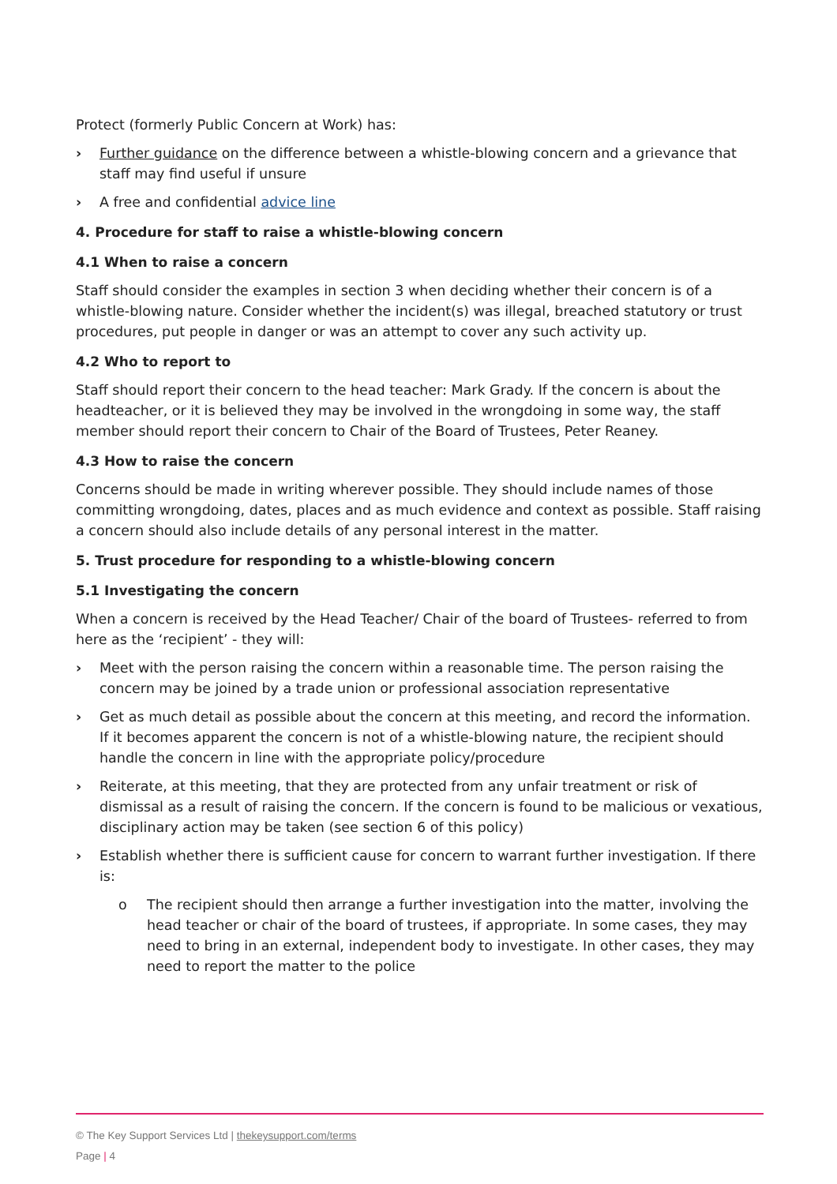Protect (formerly Public Concern at Work) has:
› Further guidance on the difference between a whistle-blowing concern and a grievance that staff may find useful if unsure
› A free and confidential advice line
4. Procedure for staff to raise a whistle-blowing concern
4.1 When to raise a concern
Staff should consider the examples in section 3 when deciding whether their concern is of a whistle-blowing nature. Consider whether the incident(s) was illegal, breached statutory or trust procedures, put people in danger or was an attempt to cover any such activity up.
4.2 Who to report to
Staff should report their concern to the head teacher: Mark Grady. If the concern is about the headteacher, or it is believed they may be involved in the wrongdoing in some way, the staff member should report their concern to Chair of the Board of Trustees, Peter Reaney.
4.3 How to raise the concern
Concerns should be made in writing wherever possible. They should include names of those committing wrongdoing, dates, places and as much evidence and context as possible. Staff raising a concern should also include details of any personal interest in the matter.
5. Trust procedure for responding to a whistle-blowing concern
5.1 Investigating the concern
When a concern is received by the Head Teacher/ Chair of the board of Trustees- referred to from here as the ‘recipient’ - they will:
› Meet with the person raising the concern within a reasonable time. The person raising the concern may be joined by a trade union or professional association representative
› Get as much detail as possible about the concern at this meeting, and record the information. If it becomes apparent the concern is not of a whistle-blowing nature, the recipient should handle the concern in line with the appropriate policy/procedure
› Reiterate, at this meeting, that they are protected from any unfair treatment or risk of dismissal as a result of raising the concern. If the concern is found to be malicious or vexatious, disciplinary action may be taken (see section 6 of this policy)
› Establish whether there is sufficient cause for concern to warrant further investigation. If there is:
o The recipient should then arrange a further investigation into the matter, involving the head teacher or chair of the board of trustees, if appropriate. In some cases, they may need to bring in an external, independent body to investigate. In other cases, they may need to report the matter to the police
© The Key Support Services Ltd | thekeysupport.com/terms
Page | 4